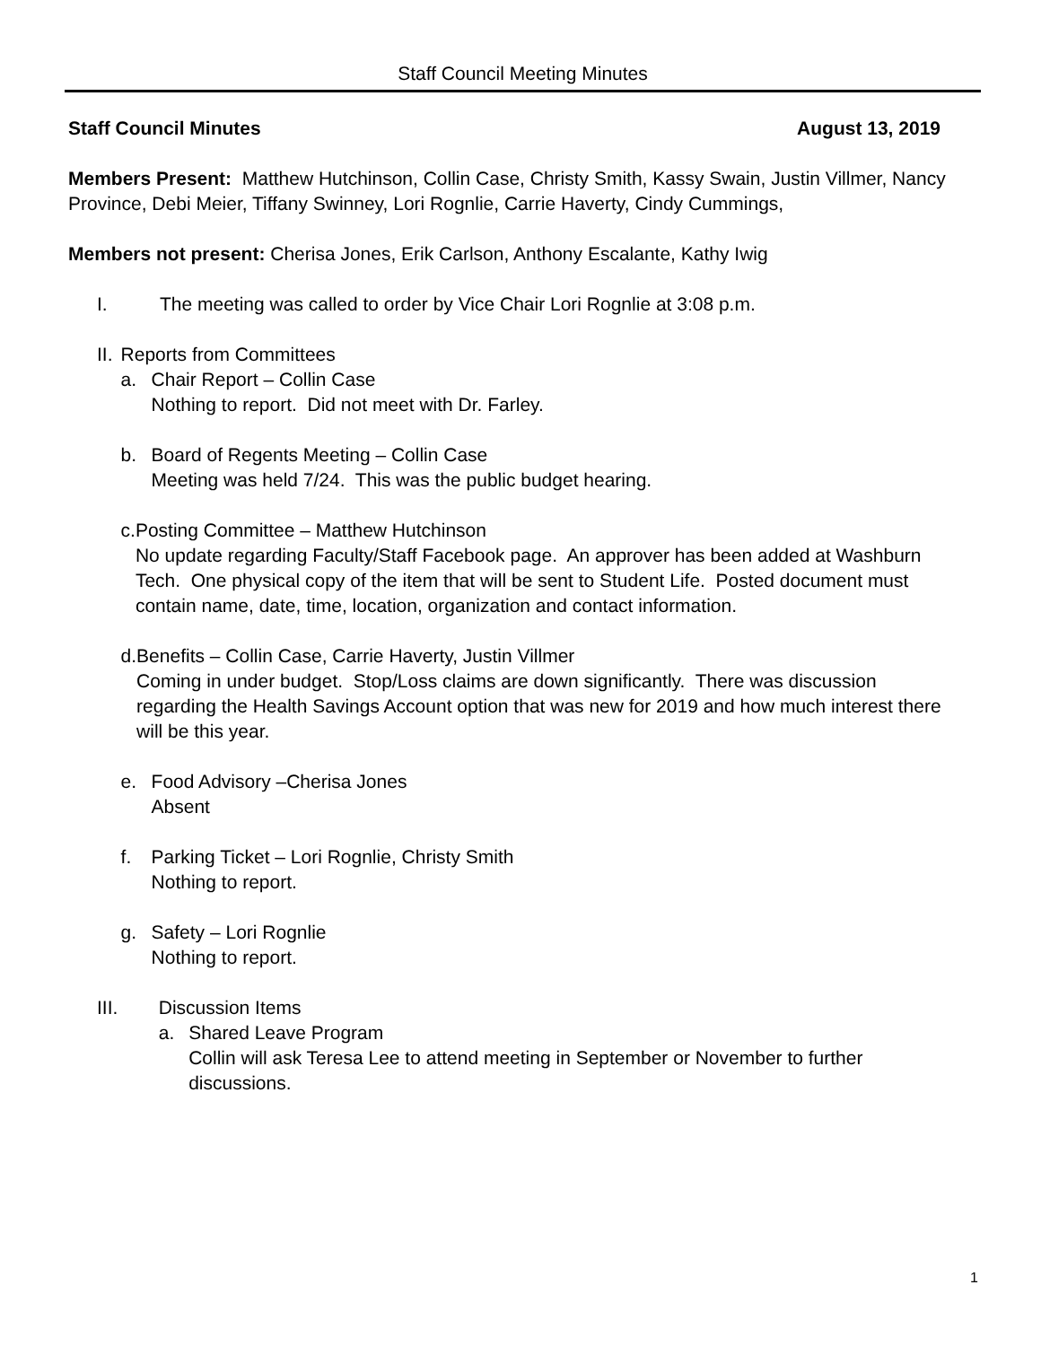Staff Council Meeting Minutes
Staff Council Minutes August 13, 2019
Members Present: Matthew Hutchinson, Collin Case, Christy Smith, Kassy Swain, Justin Villmer, Nancy Province, Debi Meier, Tiffany Swinney, Lori Rognlie, Carrie Haverty, Cindy Cummings,
Members not present: Cherisa Jones, Erik Carlson, Anthony Escalante, Kathy Iwig
I. The meeting was called to order by Vice Chair Lori Rognlie at 3:08 p.m.
II. Reports from Committees
a. Chair Report – Collin Case
Nothing to report. Did not meet with Dr. Farley.
b. Board of Regents Meeting – Collin Case
Meeting was held 7/24. This was the public budget hearing.
c. Posting Committee – Matthew Hutchinson
No update regarding Faculty/Staff Facebook page. An approver has been added at Washburn Tech. One physical copy of the item that will be sent to Student Life. Posted document must contain name, date, time, location, organization and contact information.
d. Benefits – Collin Case, Carrie Haverty, Justin Villmer
Coming in under budget. Stop/Loss claims are down significantly. There was discussion regarding the Health Savings Account option that was new for 2019 and how much interest there will be this year.
e. Food Advisory –Cherisa Jones
Absent
f. Parking Ticket – Lori Rognlie, Christy Smith
Nothing to report.
g. Safety – Lori Rognlie
Nothing to report.
III. Discussion Items
a. Shared Leave Program
Collin will ask Teresa Lee to attend meeting in September or November to further discussions.
1